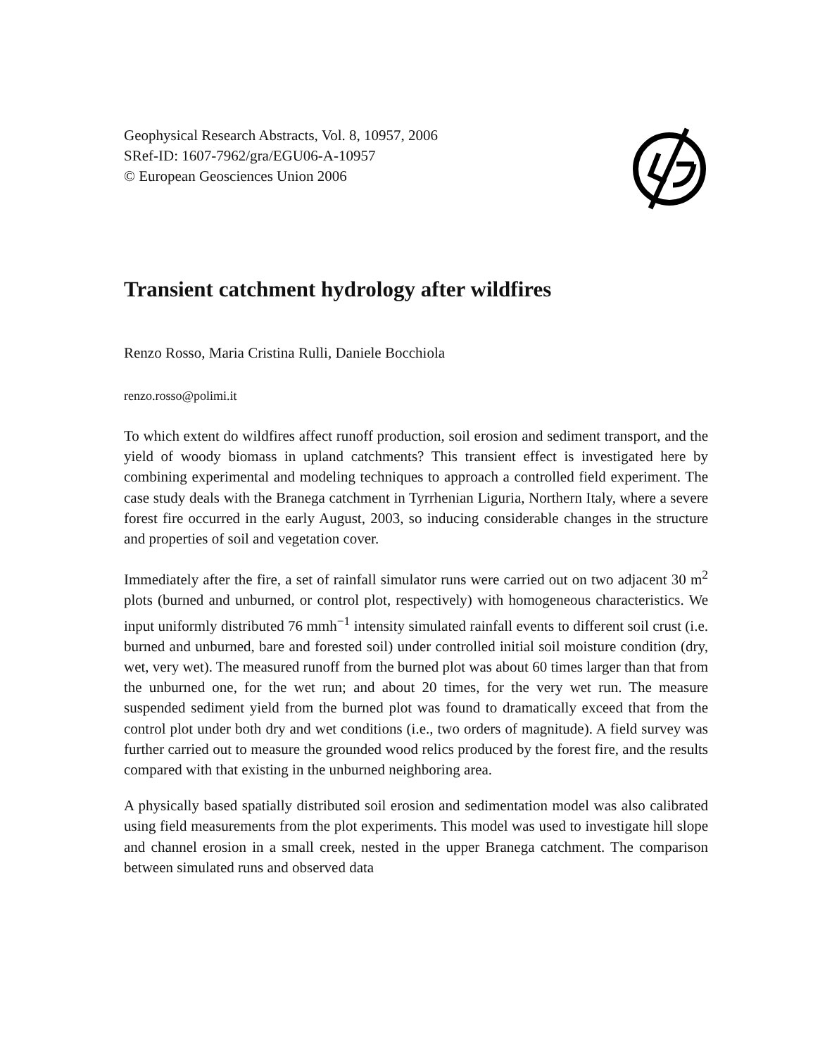Geophysical Research Abstracts, Vol. 8, 10957, 2006
SRef-ID: 1607-7962/gra/EGU06-A-10957
© European Geosciences Union 2006
Transient catchment hydrology after wildfires
Renzo Rosso, Maria Cristina Rulli, Daniele Bocchiola
renzo.rosso@polimi.it
To which extent do wildfires affect runoff production, soil erosion and sediment transport, and the yield of woody biomass in upland catchments? This transient effect is investigated here by combining experimental and modeling techniques to approach a controlled field experiment. The case study deals with the Branega catchment in Tyrrhenian Liguria, Northern Italy, where a severe forest fire occurred in the early August, 2003, so inducing considerable changes in the structure and properties of soil and vegetation cover.
Immediately after the fire, a set of rainfall simulator runs were carried out on two adjacent 30 m<sup>2</sup> plots (burned and unburned, or control plot, respectively) with homogeneous characteristics. We input uniformly distributed 76 mmh<sup>−1</sup> intensity simulated rainfall events to different soil crust (i.e. burned and unburned, bare and forested soil) under controlled initial soil moisture condition (dry, wet, very wet). The measured runoff from the burned plot was about 60 times larger than that from the unburned one, for the wet run; and about 20 times, for the very wet run. The measure suspended sediment yield from the burned plot was found to dramatically exceed that from the control plot under both dry and wet conditions (i.e., two orders of magnitude). A field survey was further carried out to measure the grounded wood relics produced by the forest fire, and the results compared with that existing in the unburned neighboring area.
A physically based spatially distributed soil erosion and sedimentation model was also calibrated using field measurements from the plot experiments. This model was used to investigate hill slope and channel erosion in a small creek, nested in the upper Branega catchment. The comparison between simulated runs and observed data